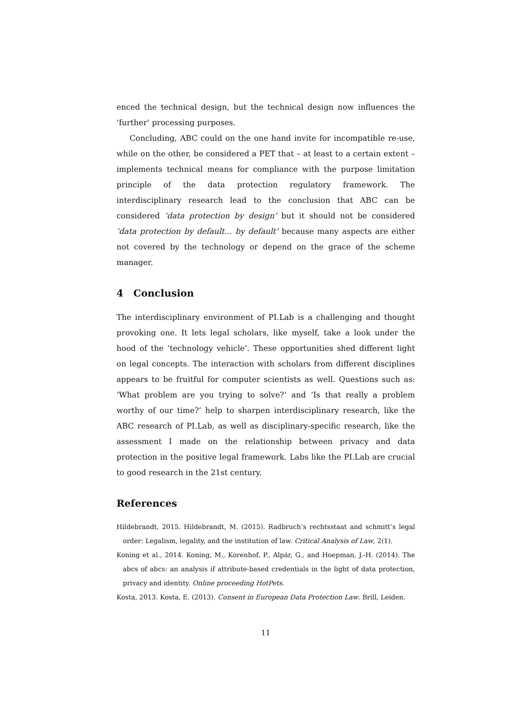enced the technical design, but the technical design now influences the ‘further’ processing purposes.
Concluding, ABC could on the one hand invite for incompatible re-use, while on the other, be considered a PET that – at least to a certain extent – implements technical means for compliance with the purpose limitation principle of the data protection regulatory framework. The interdisciplinary research lead to the conclusion that ABC can be considered ‘data protection by design’ but it should not be considered ‘data protection by default... by default’ because many aspects are either not covered by the technology or depend on the grace of the scheme manager.
4 Conclusion
The interdisciplinary environment of PI.Lab is a challenging and thought provoking one. It lets legal scholars, like myself, take a look under the hood of the ‘technology vehicle’. These opportunities shed different light on legal concepts. The interaction with scholars from different disciplines appears to be fruitful for computer scientists as well. Questions such as: ‘What problem are you trying to solve?’ and ‘Is that really a problem worthy of our time?’ help to sharpen interdisciplinary research, like the ABC research of PI.Lab, as well as disciplinary-specific research, like the assessment I made on the relationship between privacy and data protection in the positive legal framework. Labs like the PI.Lab are crucial to good research in the 21st century.
References
Hildebrandt, 2015. Hildebrandt, M. (2015). Radbruch’s rechtsstaat and schmitt’s legal order: Legalism, legality, and the institution of law. Critical Analysis of Law, 2(1).
Koning et al., 2014. Koning, M., Korenhof, P., Alpár, G., and Hoepman, J.-H. (2014). The abcs of abcs: an analysis if attribute-based credentials in the light of data protection, privacy and identity. Online proceeding HotPets.
Kosta, 2013. Kosta, E. (2013). Consent in European Data Protection Law. Brill, Leiden.
11